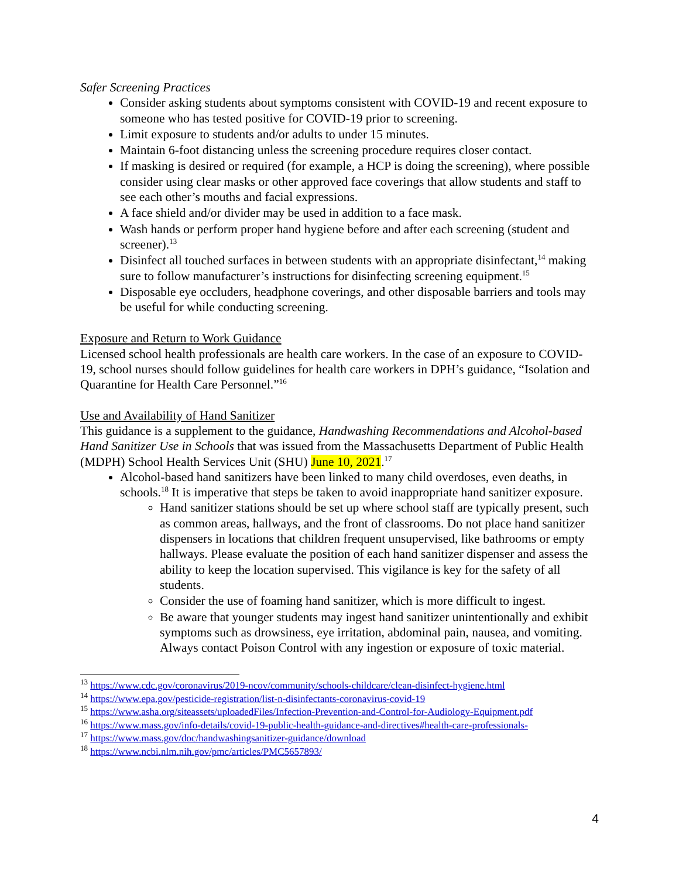Safer Screening Practices
Consider asking students about symptoms consistent with COVID-19 and recent exposure to someone who has tested positive for COVID-19 prior to screening.
Limit exposure to students and/or adults to under 15 minutes.
Maintain 6-foot distancing unless the screening procedure requires closer contact.
If masking is desired or required (for example, a HCP is doing the screening), where possible consider using clear masks or other approved face coverings that allow students and staff to see each other’s mouths and facial expressions.
A face shield and/or divider may be used in addition to a face mask.
Wash hands or perform proper hand hygiene before and after each screening (student and screener).<sup>13</sup>
Disinfect all touched surfaces in between students with an appropriate disinfectant,<sup>14</sup> making sure to follow manufacturer’s instructions for disinfecting screening equipment.<sup>15</sup>
Disposable eye occluders, headphone coverings, and other disposable barriers and tools may be useful for while conducting screening.
Exposure and Return to Work Guidance
Licensed school health professionals are health care workers. In the case of an exposure to COVID-19, school nurses should follow guidelines for health care workers in DPH’s guidance, “Isolation and Quarantine for Health Care Personnel.”<sup>16</sup>
Use and Availability of Hand Sanitizer
This guidance is a supplement to the guidance, Handwashing Recommendations and Alcohol-based Hand Sanitizer Use in Schools that was issued from the Massachusetts Department of Public Health (MDPH) School Health Services Unit (SHU) June 10, 2021.<sup>17</sup>
Alcohol-based hand sanitizers have been linked to many child overdoses, even deaths, in schools.<sup>18</sup> It is imperative that steps be taken to avoid inappropriate hand sanitizer exposure.
Hand sanitizer stations should be set up where school staff are typically present, such as common areas, hallways, and the front of classrooms. Do not place hand sanitizer dispensers in locations that children frequent unsupervised, like bathrooms or empty hallways. Please evaluate the position of each hand sanitizer dispenser and assess the ability to keep the location supervised. This vigilance is key for the safety of all students.
Consider the use of foaming hand sanitizer, which is more difficult to ingest.
Be aware that younger students may ingest hand sanitizer unintentionally and exhibit symptoms such as drowsiness, eye irritation, abdominal pain, nausea, and vomiting. Always contact Poison Control with any ingestion or exposure of toxic material.
<sup>13</sup> https://www.cdc.gov/coronavirus/2019-ncov/community/schools-childcare/clean-disinfect-hygiene.html
<sup>14</sup> https://www.epa.gov/pesticide-registration/list-n-disinfectants-coronavirus-covid-19
<sup>15</sup> https://www.asha.org/siteassets/uploadedFiles/Infection-Prevention-and-Control-for-Audiology-Equipment.pdf
<sup>16</sup> https://www.mass.gov/info-details/covid-19-public-health-guidance-and-directives#health-care-professionals-
<sup>17</sup> https://www.mass.gov/doc/handwashingsanitizer-guidance/download
<sup>18</sup> https://www.ncbi.nlm.nih.gov/pmc/articles/PMC5657893/
4